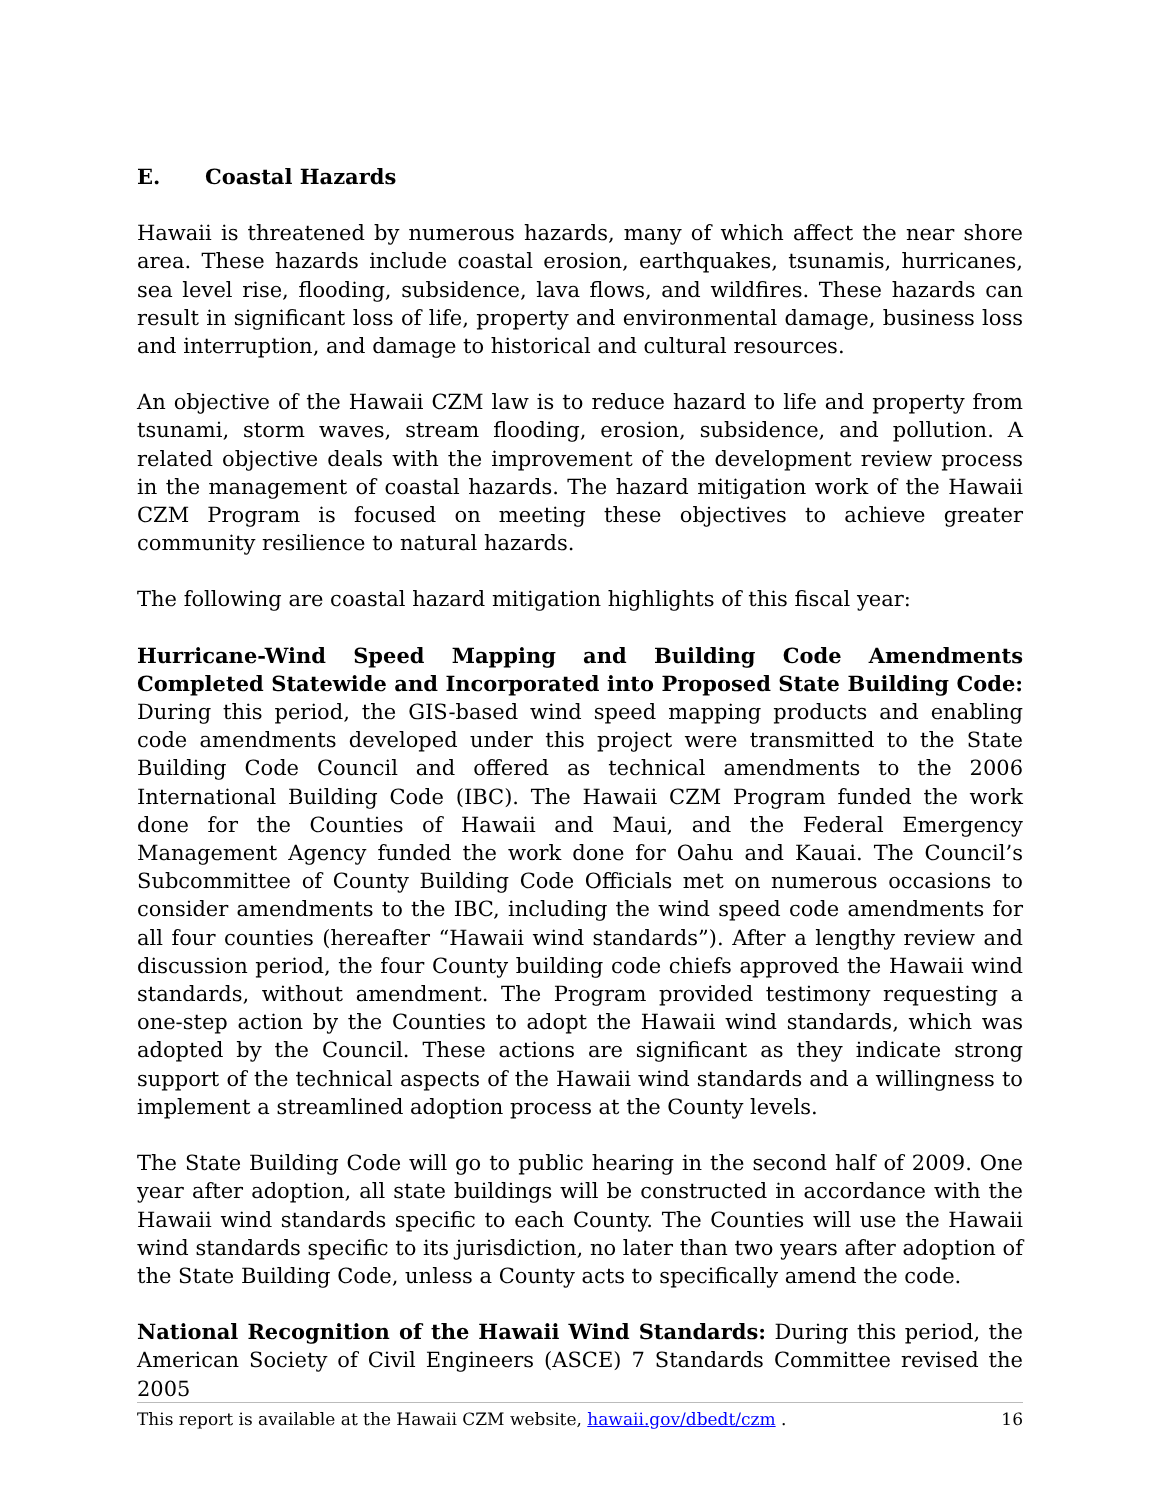E. Coastal Hazards
Hawaii is threatened by numerous hazards, many of which affect the near shore area. These hazards include coastal erosion, earthquakes, tsunamis, hurricanes, sea level rise, flooding, subsidence, lava flows, and wildfires. These hazards can result in significant loss of life, property and environmental damage, business loss and interruption, and damage to historical and cultural resources.
An objective of the Hawaii CZM law is to reduce hazard to life and property from tsunami, storm waves, stream flooding, erosion, subsidence, and pollution. A related objective deals with the improvement of the development review process in the management of coastal hazards. The hazard mitigation work of the Hawaii CZM Program is focused on meeting these objectives to achieve greater community resilience to natural hazards.
The following are coastal hazard mitigation highlights of this fiscal year:
Hurricane-Wind Speed Mapping and Building Code Amendments Completed Statewide and Incorporated into Proposed State Building Code: During this period, the GIS-based wind speed mapping products and enabling code amendments developed under this project were transmitted to the State Building Code Council and offered as technical amendments to the 2006 International Building Code (IBC). The Hawaii CZM Program funded the work done for the Counties of Hawaii and Maui, and the Federal Emergency Management Agency funded the work done for Oahu and Kauai. The Council’s Subcommittee of County Building Code Officials met on numerous occasions to consider amendments to the IBC, including the wind speed code amendments for all four counties (hereafter “Hawaii wind standards”). After a lengthy review and discussion period, the four County building code chiefs approved the Hawaii wind standards, without amendment. The Program provided testimony requesting a one-step action by the Counties to adopt the Hawaii wind standards, which was adopted by the Council. These actions are significant as they indicate strong support of the technical aspects of the Hawaii wind standards and a willingness to implement a streamlined adoption process at the County levels.
The State Building Code will go to public hearing in the second half of 2009. One year after adoption, all state buildings will be constructed in accordance with the Hawaii wind standards specific to each County. The Counties will use the Hawaii wind standards specific to its jurisdiction, no later than two years after adoption of the State Building Code, unless a County acts to specifically amend the code.
National Recognition of the Hawaii Wind Standards: During this period, the American Society of Civil Engineers (ASCE) 7 Standards Committee revised the 2005
This report is available at the Hawaii CZM website, hawaii.gov/dbedt/czm . 16